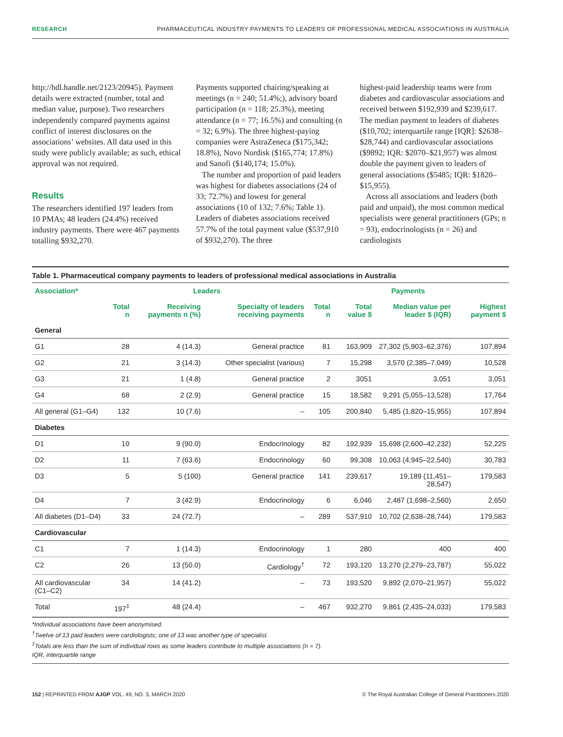RESEARCH PHARMACEUTICAL INDUSTRY PAYMENTS TO LEADERS OF PROFESSIONAL MEDICAL ASSOCIATIONS IN AUSTRALIA
http://hdl.handle.net/2123/20945). Payment details were extracted (number, total and median value, purpose). Two researchers independently compared payments against conflict of interest disclosures on the associations’ websites. All data used in this study were publicly available; as such, ethical approval was not required.
Results
The researchers identified 197 leaders from 10 PMAs; 48 leaders (24.4%) received industry payments. There were 467 payments totalling $932,270.
Payments supported chairing/speaking at meetings (n = 240; 51.4%;), advisory board participation (n = 118; 25.3%), meeting attendance (n = 77; 16.5%) and consulting (n = 32; 6.9%). The three highest-paying companies were AstraZeneca ($175,342; 18.8%), Novo Nordisk ($165,774; 17.8%) and Sanofi ($140,174; 15.0%).
The number and proportion of paid leaders was highest for diabetes associations (24 of 33; 72.7%) and lowest for general associations (10 of 132; 7.6%; Table 1). Leaders of diabetes associations received 57.7% of the total payment value ($537,910 of $932,270). The three
highest-paid leadership teams were from diabetes and cardiovascular associations and received between $192,939 and $239,617. The median payment to leaders of diabetes ($10,702; interquartile range [IQR]: $2638–$28,744) and cardiovascular associations ($9892; IQR: $2070–$21,957) was almost double the payment given to leaders of general associations ($5485; IQR: $1820–$15,955).
Across all associations and leaders (both paid and unpaid), the most common medical specialists were general practitioners (GPs; n = 93), endocrinologists (n = 26) and cardiologists
Table 1. Pharmaceutical company payments to leaders of professional medical associations in Australia
| Association* | Leaders | | | Payments | | | |
| --- | --- | --- | --- | --- | --- | --- | --- |
| | Total n | Receiving payments n (%) | Specialty of leaders receiving payments | Total n | Total value $ | Median value per leader $ (IQR) | Highest payment $ |
| General | | | | | | | |
| G1 | 28 | 4 (14.3) | General practice | 81 | 163,909 | 27,302 (5,903–62,376) | 107,894 |
| G2 | 21 | 3 (14.3) | Other specialist (various) | 7 | 15,298 | 3,570 (2,385–7,049) | 10,528 |
| G3 | 21 | 1 (4.8) | General practice | 2 | 3051 | 3,051 | 3,051 |
| G4 | 68 | 2 (2.9) | General practice | 15 | 18,582 | 9,291 (5,055–13,528) | 17,764 |
| All general (G1–G4) | 132 | 10 (7.6) | – | 105 | 200,840 | 5,485 (1,820–15,955) | 107,894 |
| Diabetes | | | | | | | |
| D1 | 10 | 9 (90.0) | Endocrinology | 82 | 192,939 | 15,698 (2,600–42,232) | 52,225 |
| D2 | 11 | 7 (63.6) | Endocrinology | 60 | 99,308 | 10,063 (4,945–22,540) | 30,783 |
| D3 | 5 | 5 (100) | General practice | 141 | 239,617 | 19,189 (11,451–28,547) | 179,583 |
| D4 | 7 | 3 (42.9) | Endocrinology | 6 | 6,046 | 2,487 (1,698–2,560) | 2,650 |
| All diabetes (D1–D4) | 33 | 24 (72.7) | – | 289 | 537,910 | 10,702 (2,638–28,744) | 179,583 |
| Cardiovascular | | | | | | | |
| C1 | 7 | 1 (14.3) | Endocrinology | 1 | 280 | 400 | 400 |
| C2 | 26 | 13 (50.0) | Cardiology<sup>†</sup> | 72 | 193,120 | 13,270 (2,279–23,787) | 55,022 |
| All cardiovascular (C1–C2) | 34 | 14 (41.2) | – | 73 | 193,520 | 9,892 (2,070–21,957) | 55,022 |
| Total | 197<sup>‡</sup> | 48 (24.4) | – | 467 | 932,270 | 9,861 (2,435–24,033) | 179,583 |
*Individual associations have been anonymised.
<sup>†</sup> Twelve of 13 paid leaders were cardiologists; one of 13 was another type of specialist.
<sup>‡</sup> Totals are less than the sum of individual rows as some leaders contribute to multiple associations (n = 7).
IQR, interquartile range
152 | REPRINTED FROM AJGP VOL. 49, NO. 3, MARCH 2020 © The Royal Australian College of General Practitioners 2020